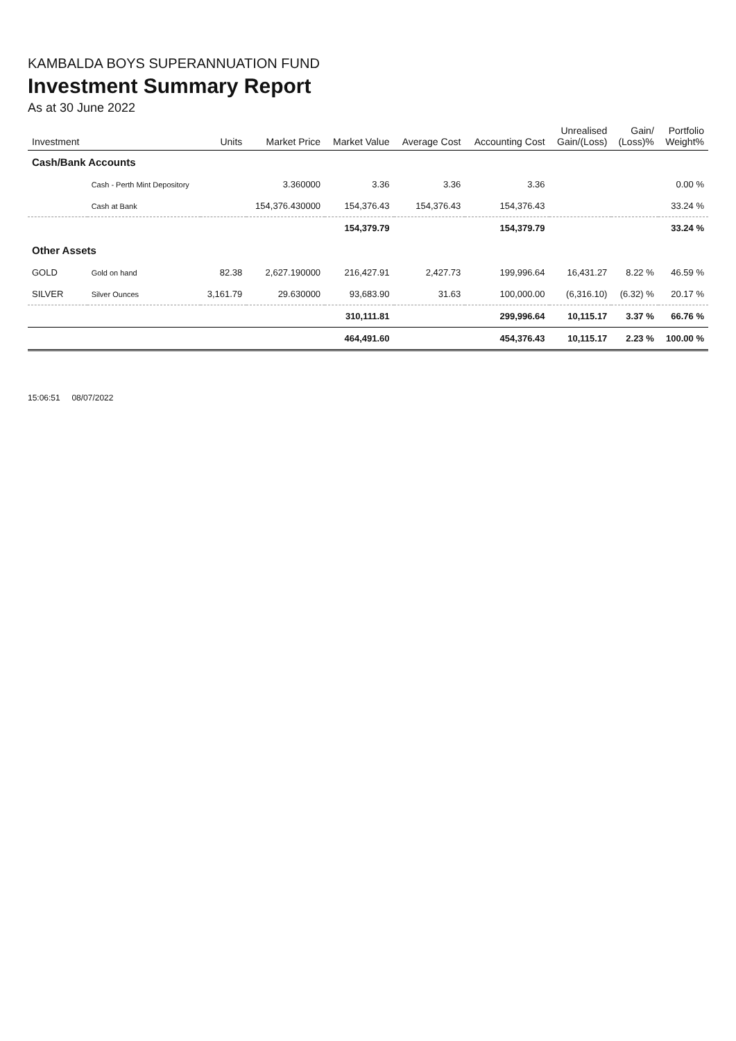KAMBALDA BOYS SUPERANNUATION FUND
Investment Summary Report
As at 30 June 2022
| Investment | | Units | Market Price | Market Value | Average Cost | Accounting Cost | Unrealised Gain/(Loss) | Gain/ (Loss)% | Portfolio Weight% |
| --- | --- | --- | --- | --- | --- | --- | --- | --- | --- |
| Cash/Bank Accounts | | | | | | | | | |
| | Cash - Perth Mint Depository | | 3.360000 | 3.36 | 3.36 | 3.36 | | | 0.00 % |
| | Cash at Bank | | 154,376.430000 | 154,376.43 | 154,376.43 | 154,376.43 | | | 33.24 % |
| | | | | 154,379.79 | | 154,379.79 | | | 33.24 % |
| Other Assets | | | | | | | | | |
| GOLD | Gold on hand | 82.38 | 2,627.190000 | 216,427.91 | 2,427.73 | 199,996.64 | 16,431.27 | 8.22 % | 46.59 % |
| SILVER | Silver Ounces | 3,161.79 | 29.630000 | 93,683.90 | 31.63 | 100,000.00 | (6,316.10) | (6.32) % | 20.17 % |
| | | | | 310,111.81 | | 299,996.64 | 10,115.17 | 3.37 % | 66.76 % |
| | | | | 464,491.60 | | 454,376.43 | 10,115.17 | 2.23 % | 100.00 % |
15:06:51 08/07/2022